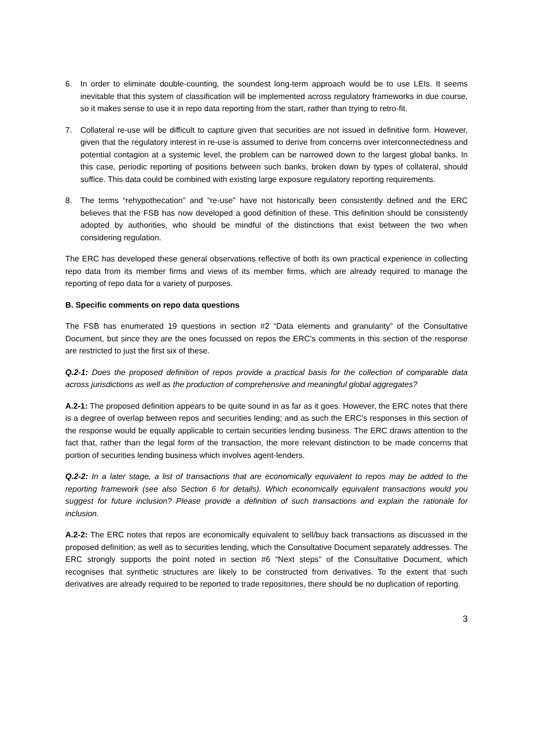6. In order to eliminate double-counting, the soundest long-term approach would be to use LEIs. It seems inevitable that this system of classification will be implemented across regulatory frameworks in due course, so it makes sense to use it in repo data reporting from the start, rather than trying to retro-fit.
7. Collateral re-use will be difficult to capture given that securities are not issued in definitive form. However, given that the regulatory interest in re-use is assumed to derive from concerns over interconnectedness and potential contagion at a systemic level, the problem can be narrowed down to the largest global banks. In this case, periodic reporting of positions between such banks, broken down by types of collateral, should suffice. This data could be combined with existing large exposure regulatory reporting requirements.
8. The terms “rehypothecation” and “re-use” have not historically been consistently defined and the ERC believes that the FSB has now developed a good definition of these. This definition should be consistently adopted by authorities, who should be mindful of the distinctions that exist between the two when considering regulation.
The ERC has developed these general observations reflective of both its own practical experience in collecting repo data from its member firms and views of its member firms, which are already required to manage the reporting of repo data for a variety of purposes.
B. Specific comments on repo data questions
The FSB has enumerated 19 questions in section #2 “Data elements and granularity” of the Consultative Document, but since they are the ones focussed on repos the ERC’s comments in this section of the response are restricted to just the first six of these.
Q.2-1: Does the proposed definition of repos provide a practical basis for the collection of comparable data across jurisdictions as well as the production of comprehensive and meaningful global aggregates?
A.2-1: The proposed definition appears to be quite sound in as far as it goes. However, the ERC notes that there is a degree of overlap between repos and securities lending; and as such the ERC’s responses in this section of the response would be equally applicable to certain securities lending business. The ERC draws attention to the fact that, rather than the legal form of the transaction, the more relevant distinction to be made concerns that portion of securities lending business which involves agent-lenders.
Q.2-2: In a later stage, a list of transactions that are economically equivalent to repos may be added to the reporting framework (see also Section 6 for details). Which economically equivalent transactions would you suggest for future inclusion? Please provide a definition of such transactions and explain the rationale for inclusion.
A.2-2: The ERC notes that repos are economically equivalent to sell/buy back transactions as discussed in the proposed definition; as well as to securities lending, which the Consultative Document separately addresses. The ERC strongly supports the point noted in section #6 “Next steps” of the Consultative Document, which recognises that synthetic structures are likely to be constructed from derivatives. To the extent that such derivatives are already required to be reported to trade repositories, there should be no duplication of reporting.
3